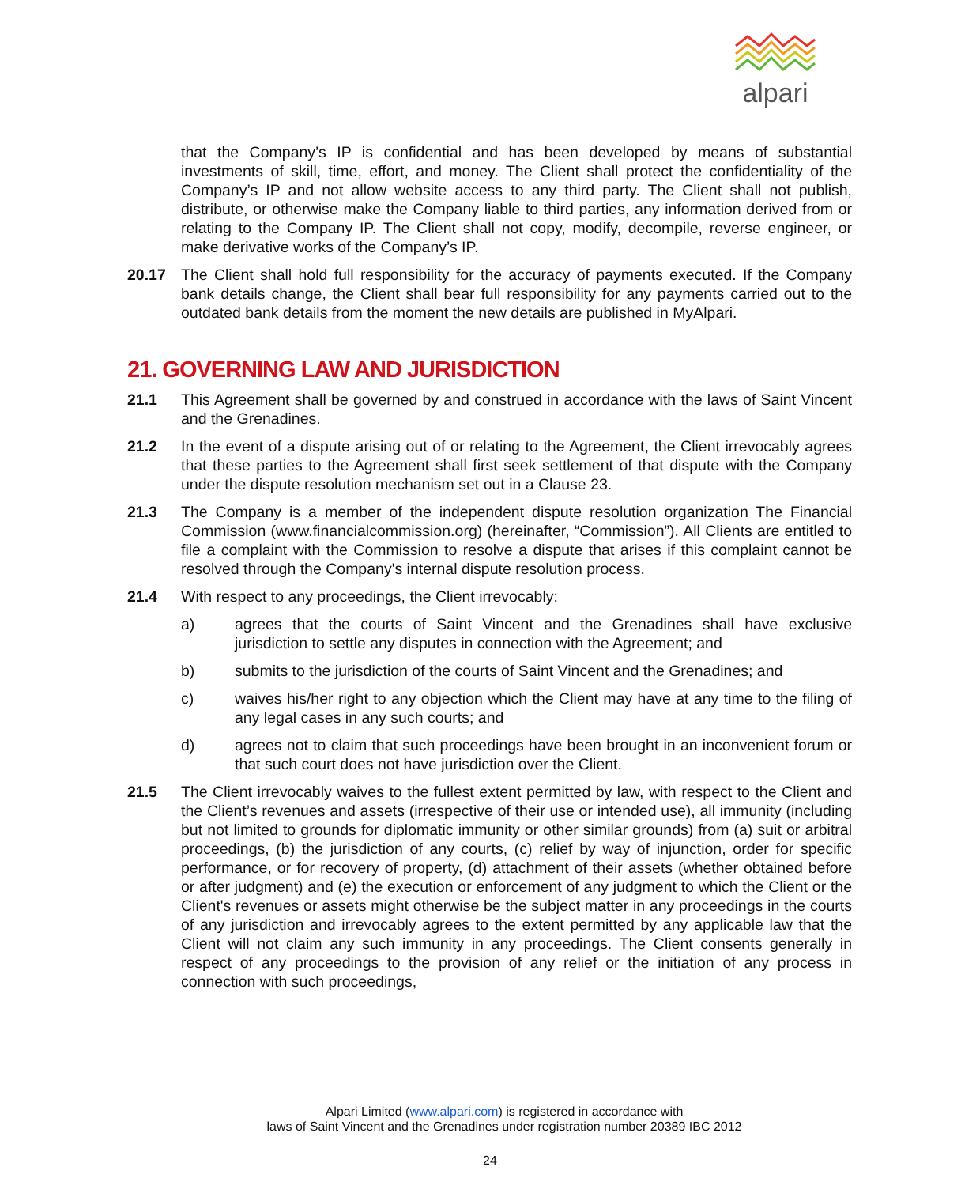alpari
that the Company’s IP is confidential and has been developed by means of substantial investments of skill, time, effort, and money. The Client shall protect the confidentiality of the Company’s IP and not allow website access to any third party. The Client shall not publish, distribute, or otherwise make the Company liable to third parties, any information derived from or relating to the Company IP. The Client shall not copy, modify, decompile, reverse engineer, or make derivative works of the Company’s IP.
20.17 The Client shall hold full responsibility for the accuracy of payments executed. If the Company bank details change, the Client shall bear full responsibility for any payments carried out to the outdated bank details from the moment the new details are published in MyAlpari.
21. GOVERNING LAW AND JURISDICTION
21.1 This Agreement shall be governed by and construed in accordance with the laws of Saint Vincent and the Grenadines.
21.2 In the event of a dispute arising out of or relating to the Agreement, the Client irrevocably agrees that these parties to the Agreement shall first seek settlement of that dispute with the Company under the dispute resolution mechanism set out in a Clause 23.
21.3 The Company is a member of the independent dispute resolution organization The Financial Commission (www.financialcommission.org) (hereinafter, “Commission”). All Clients are entitled to file a complaint with the Commission to resolve a dispute that arises if this complaint cannot be resolved through the Company's internal dispute resolution process.
21.4 With respect to any proceedings, the Client irrevocably:
a) agrees that the courts of Saint Vincent and the Grenadines shall have exclusive jurisdiction to settle any disputes in connection with the Agreement; and
b) submits to the jurisdiction of the courts of Saint Vincent and the Grenadines; and
c) waives his/her right to any objection which the Client may have at any time to the filing of any legal cases in any such courts; and
d) agrees not to claim that such proceedings have been brought in an inconvenient forum or that such court does not have jurisdiction over the Client.
21.5 The Client irrevocably waives to the fullest extent permitted by law, with respect to the Client and the Client’s revenues and assets (irrespective of their use or intended use), all immunity (including but not limited to grounds for diplomatic immunity or other similar grounds) from (a) suit or arbitral proceedings, (b) the jurisdiction of any courts, (c) relief by way of injunction, order for specific performance, or for recovery of property, (d) attachment of their assets (whether obtained before or after judgment) and (e) the execution or enforcement of any judgment to which the Client or the Client's revenues or assets might otherwise be the subject matter in any proceedings in the courts of any jurisdiction and irrevocably agrees to the extent permitted by any applicable law that the Client will not claim any such immunity in any proceedings. The Client consents generally in respect of any proceedings to the provision of any relief or the initiation of any process in connection with such proceedings,
Alpari Limited (www.alpari.com) is registered in accordance with
laws of Saint Vincent and the Grenadines under registration number 20389 IBC 2012
24